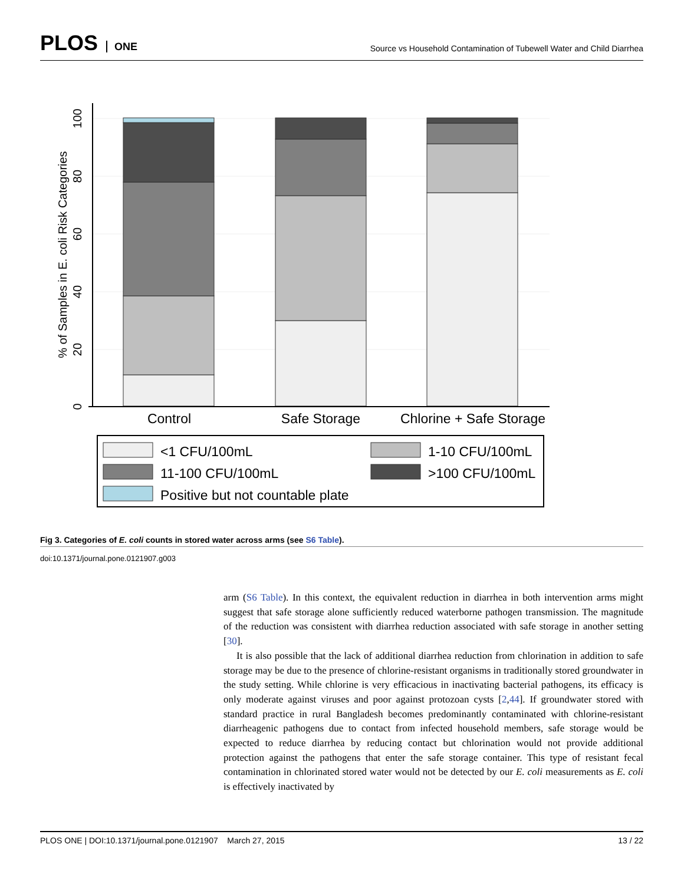PLOS ONE
Source vs Household Contamination of Tubewell Water and Child Diarrhea
0
20
40
60
80
100
% of Samples in E. coli Risk Categories
Control
Safe Storage
Chlorine + Safe Storage
<1 CFU/100mL
1-10 CFU/100mL
11-100 CFU/100mL
>100 CFU/100mL
Positive but not countable plate
Fig 3. Categories of E. coli counts in stored water across arms (see S6 Table).
doi:10.1371/journal.pone.0121907.g003
arm (S6 Table). In this context, the equivalent reduction in diarrhea in both intervention arms might suggest that safe storage alone sufficiently reduced waterborne pathogen transmission. The magnitude of the reduction was consistent with diarrhea reduction associated with safe storage in another setting [30].
It is also possible that the lack of additional diarrhea reduction from chlorination in addition to safe storage may be due to the presence of chlorine-resistant organisms in traditionally stored groundwater in the study setting. While chlorine is very efficacious in inactivating bacterial pathogens, its efficacy is only moderate against viruses and poor against protozoan cysts [2,44]. If groundwater stored with standard practice in rural Bangladesh becomes predominantly contaminated with chlorine-resistant diarrheagenic pathogens due to contact from infected household members, safe storage would be expected to reduce diarrhea by reducing contact but chlorination would not provide additional protection against the pathogens that enter the safe storage container. This type of resistant fecal contamination in chlorinated stored water would not be detected by our E. coli measurements as E. coli is effectively inactivated by
PLOS ONE | DOI:10.1371/journal.pone.0121907 March 27, 2015 13 / 22